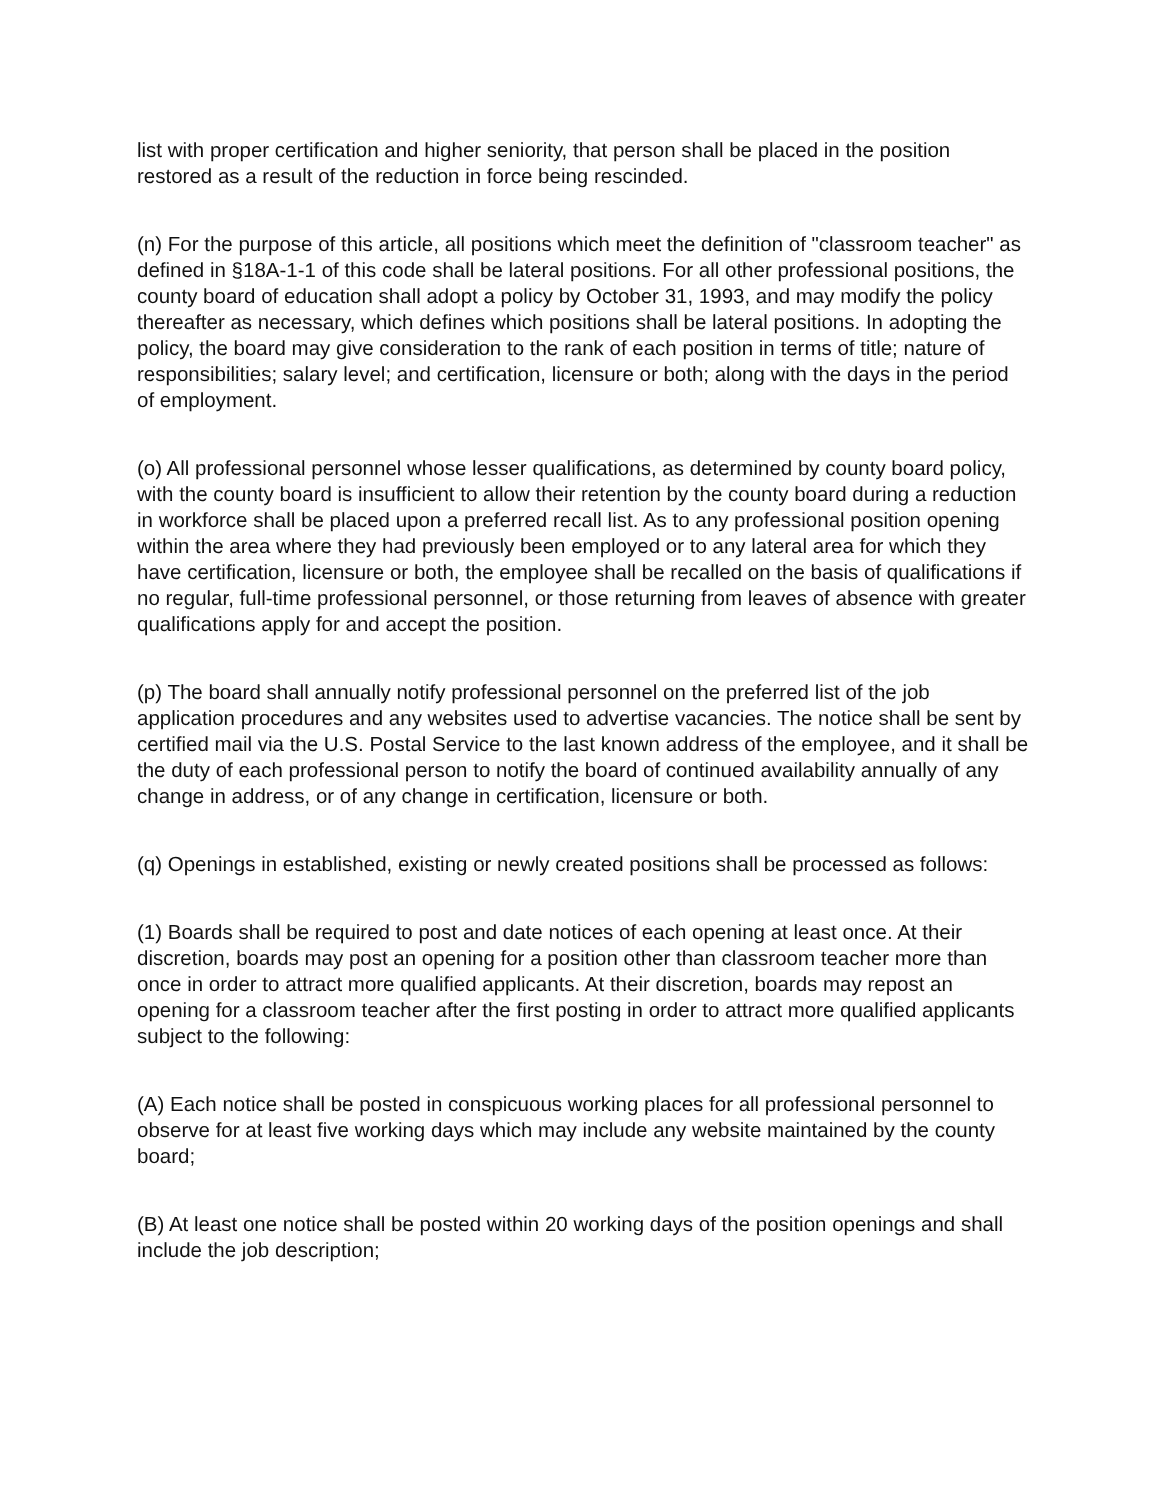list with proper certification and higher seniority, that person shall be placed in the position restored as a result of the reduction in force being rescinded.
(n) For the purpose of this article, all positions which meet the definition of "classroom teacher" as defined in §18A-1-1 of this code shall be lateral positions. For all other professional positions, the county board of education shall adopt a policy by October 31, 1993, and may modify the policy thereafter as necessary, which defines which positions shall be lateral positions. In adopting the policy, the board may give consideration to the rank of each position in terms of title; nature of responsibilities; salary level; and certification, licensure or both; along with the days in the period of employment.
(o) All professional personnel whose lesser qualifications, as determined by county board policy, with the county board is insufficient to allow their retention by the county board during a reduction in workforce shall be placed upon a preferred recall list. As to any professional position opening within the area where they had previously been employed or to any lateral area for which they have certification, licensure or both, the employee shall be recalled on the basis of qualifications if no regular, full-time professional personnel, or those returning from leaves of absence with greater qualifications apply for and accept the position.
(p) The board shall annually notify professional personnel on the preferred list of the job application procedures and any websites used to advertise vacancies. The notice shall be sent by certified mail via the U.S. Postal Service to the last known address of the employee, and it shall be the duty of each professional person to notify the board of continued availability annually of any change in address, or of any change in certification, licensure or both.
(q) Openings in established, existing or newly created positions shall be processed as follows:
(1) Boards shall be required to post and date notices of each opening at least once. At their discretion, boards may post an opening for a position other than classroom teacher more than once in order to attract more qualified applicants. At their discretion, boards may repost an opening for a classroom teacher after the first posting in order to attract more qualified applicants subject to the following:
(A) Each notice shall be posted in conspicuous working places for all professional personnel to observe for at least five working days which may include any website maintained by the county board;
(B) At least one notice shall be posted within 20 working days of the position openings and shall include the job description;